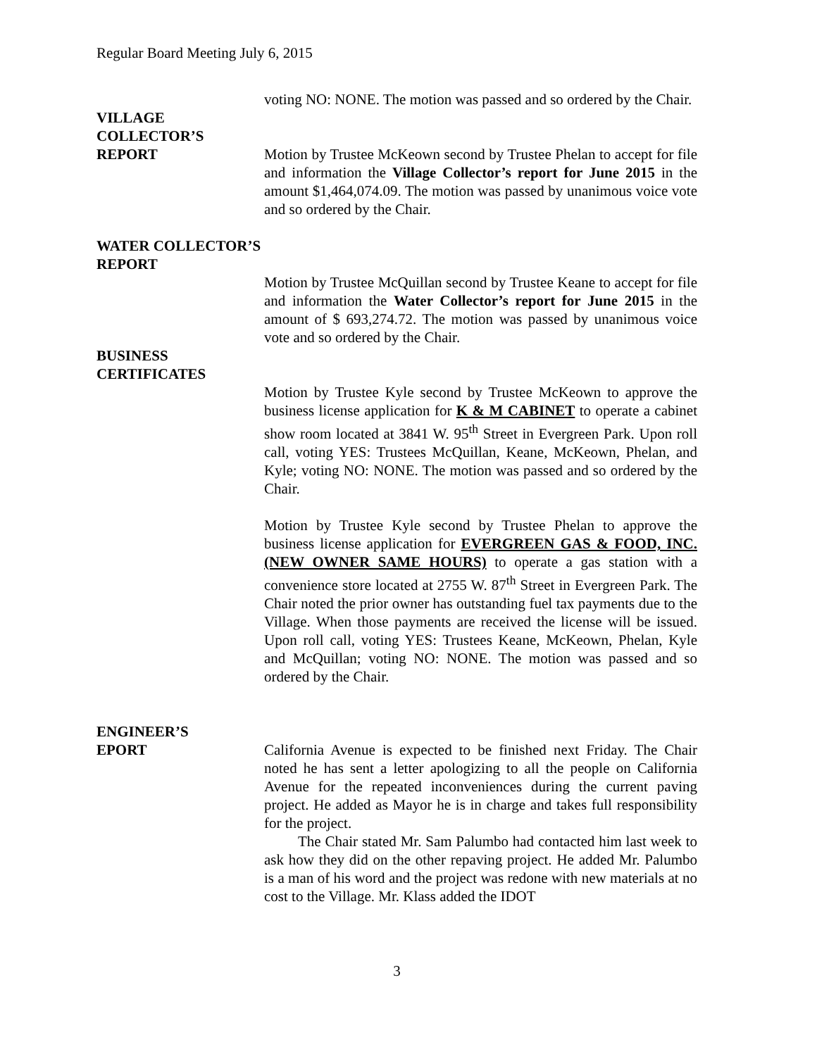Regular Board Meeting July 6, 2015
voting NO: NONE. The motion was passed and so ordered by the Chair.
VILLAGE
COLLECTOR’S
REPORT
Motion by Trustee McKeown second by Trustee Phelan to accept for file and information the Village Collector’s report for June 2015 in the amount $1,464,074.09. The motion was passed by unanimous voice vote and so ordered by the Chair.
WATER COLLECTOR’S
REPORT
Motion by Trustee McQuillan second by Trustee Keane to accept for file and information the Water Collector’s report for June 2015 in the amount of $ 693,274.72. The motion was passed by unanimous voice vote and so ordered by the Chair.
BUSINESS
CERTIFICATES
Motion by Trustee Kyle second by Trustee McKeown to approve the business license application for K & M CABINET to operate a cabinet show room located at 3841 W. 95<sup>th</sup> Street in Evergreen Park. Upon roll call, voting YES: Trustees McQuillan, Keane, McKeown, Phelan, and Kyle; voting NO: NONE. The motion was passed and so ordered by the Chair.
Motion by Trustee Kyle second by Trustee Phelan to approve the business license application for EVERGREEN GAS & FOOD, INC. (NEW OWNER SAME HOURS) to operate a gas station with a convenience store located at 2755 W. 87<sup>th</sup> Street in Evergreen Park. The Chair noted the prior owner has outstanding fuel tax payments due to the Village. When those payments are received the license will be issued. Upon roll call, voting YES: Trustees Keane, McKeown, Phelan, Kyle and McQuillan; voting NO: NONE. The motion was passed and so ordered by the Chair.
ENGINEER’S
EPORT
California Avenue is expected to be finished next Friday. The Chair noted he has sent a letter apologizing to all the people on California Avenue for the repeated inconveniences during the current paving project. He added as Mayor he is in charge and takes full responsibility for the project.
The Chair stated Mr. Sam Palumbo had contacted him last week to ask how they did on the other repaving project. He added Mr. Palumbo is a man of his word and the project was redone with new materials at no cost to the Village. Mr. Klass added the IDOT
3